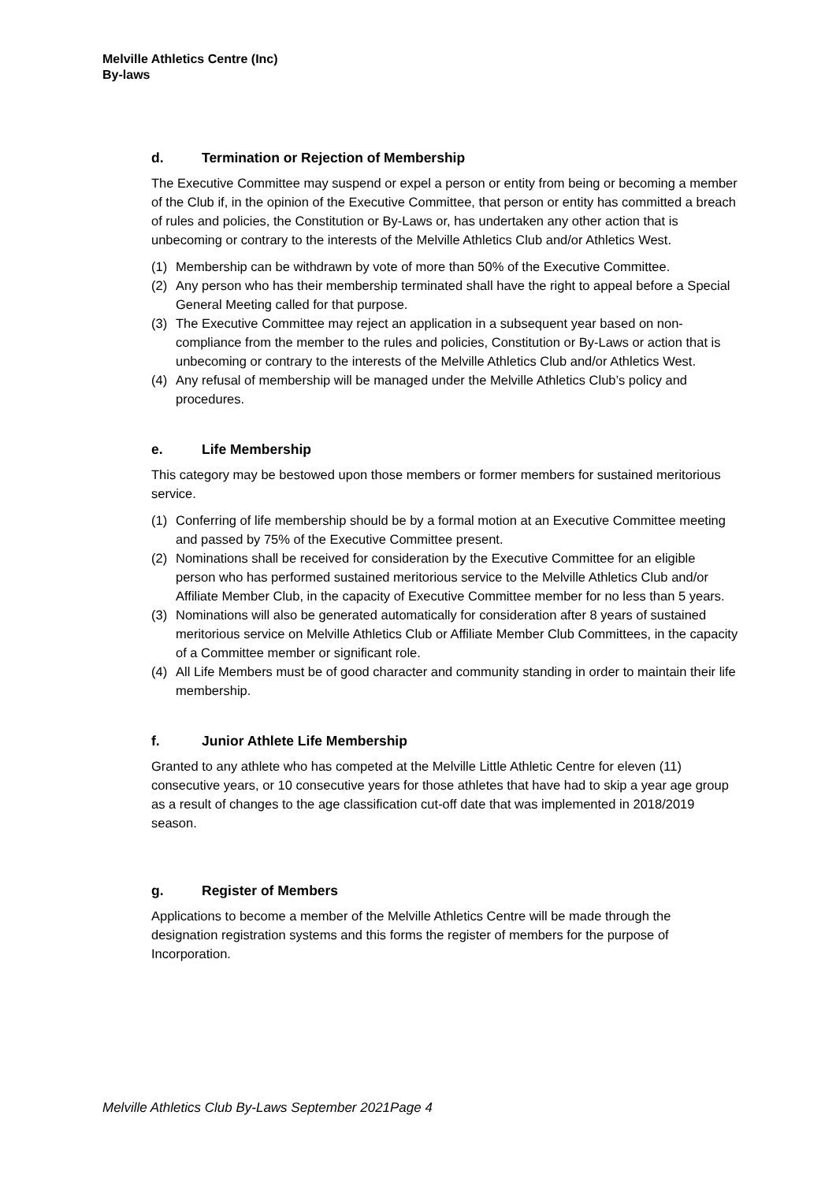Melville Athletics Centre (Inc)
By-laws
d. Termination or Rejection of Membership
The Executive Committee may suspend or expel a person or entity from being or becoming a member of the Club if, in the opinion of the Executive Committee, that person or entity has committed a breach of rules and policies, the Constitution or By-Laws or, has undertaken any other action that is unbecoming or contrary to the interests of the Melville Athletics Club and/or Athletics West.
(1) Membership can be withdrawn by vote of more than 50% of the Executive Committee.
(2) Any person who has their membership terminated shall have the right to appeal before a Special General Meeting called for that purpose.
(3) The Executive Committee may reject an application in a subsequent year based on non-compliance from the member to the rules and policies, Constitution or By-Laws or action that is unbecoming or contrary to the interests of the Melville Athletics Club and/or Athletics West.
(4) Any refusal of membership will be managed under the Melville Athletics Club’s policy and procedures.
e. Life Membership
This category may be bestowed upon those members or former members for sustained meritorious service.
(1) Conferring of life membership should be by a formal motion at an Executive Committee meeting and passed by 75% of the Executive Committee present.
(2) Nominations shall be received for consideration by the Executive Committee for an eligible person who has performed sustained meritorious service to the Melville Athletics Club and/or Affiliate Member Club, in the capacity of Executive Committee member for no less than 5 years.
(3) Nominations will also be generated automatically for consideration after 8 years of sustained meritorious service on Melville Athletics Club or Affiliate Member Club Committees, in the capacity of a Committee member or significant role.
(4) All Life Members must be of good character and community standing in order to maintain their life membership.
f. Junior Athlete Life Membership
Granted to any athlete who has competed at the Melville Little Athletic Centre for eleven (11) consecutive years, or 10 consecutive years for those athletes that have had to skip a year age group as a result of changes to the age classification cut-off date that was implemented in 2018/2019 season.
g. Register of Members
Applications to become a member of the Melville Athletics Centre will be made through the designation registration systems and this forms the register of members for the purpose of Incorporation.
Melville Athletics Club By-Laws September 2021Page 4